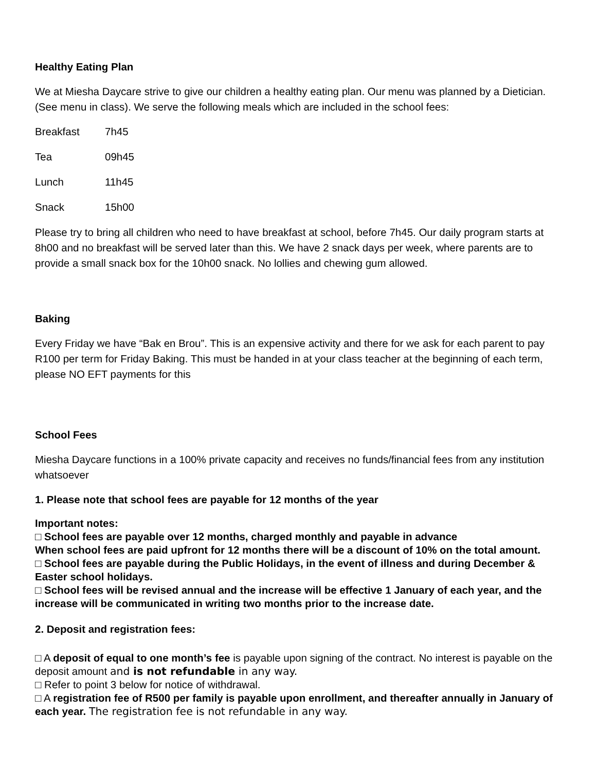Healthy Eating Plan
We at Miesha Daycare strive to give our children a healthy eating plan. Our menu was planned by a Dietician. (See menu in class). We serve the following meals which are included in the school fees:
Breakfast 7h45
Tea 09h45
Lunch 11h45
Snack 15h00
Please try to bring all children who need to have breakfast at school, before 7h45. Our daily program starts at 8h00 and no breakfast will be served later than this. We have 2 snack days per week, where parents are to provide a small snack box for the 10h00 snack. No lollies and chewing gum allowed.
Baking
Every Friday we have “Bak en Brou”. This is an expensive activity and there for we ask for each parent to pay R100 per term for Friday Baking. This must be handed in at your class teacher at the beginning of each term, please NO EFT payments for this
School Fees
Miesha Daycare functions in a 100% private capacity and receives no funds/financial fees from any institution whatsoever
1. Please note that school fees are payable for 12 months of the year
Important notes:
□ School fees are payable over 12 months, charged monthly and payable in advance
When school fees are paid upfront for 12 months there will be a discount of 10% on the total amount.
□ School fees are payable during the Public Holidays, in the event of illness and during December & Easter school holidays.
□ School fees will be revised annual and the increase will be effective 1 January of each year, and the increase will be communicated in writing two months prior to the increase date.
2. Deposit and registration fees:
□ A deposit of equal to one month’s fee is payable upon signing of the contract. No interest is payable on the deposit amount and is not refundable in any way.
□ Refer to point 3 below for notice of withdrawal.
□ A registration fee of R500 per family is payable upon enrollment, and thereafter annually in January of each year. The registration fee is not refundable in any way.